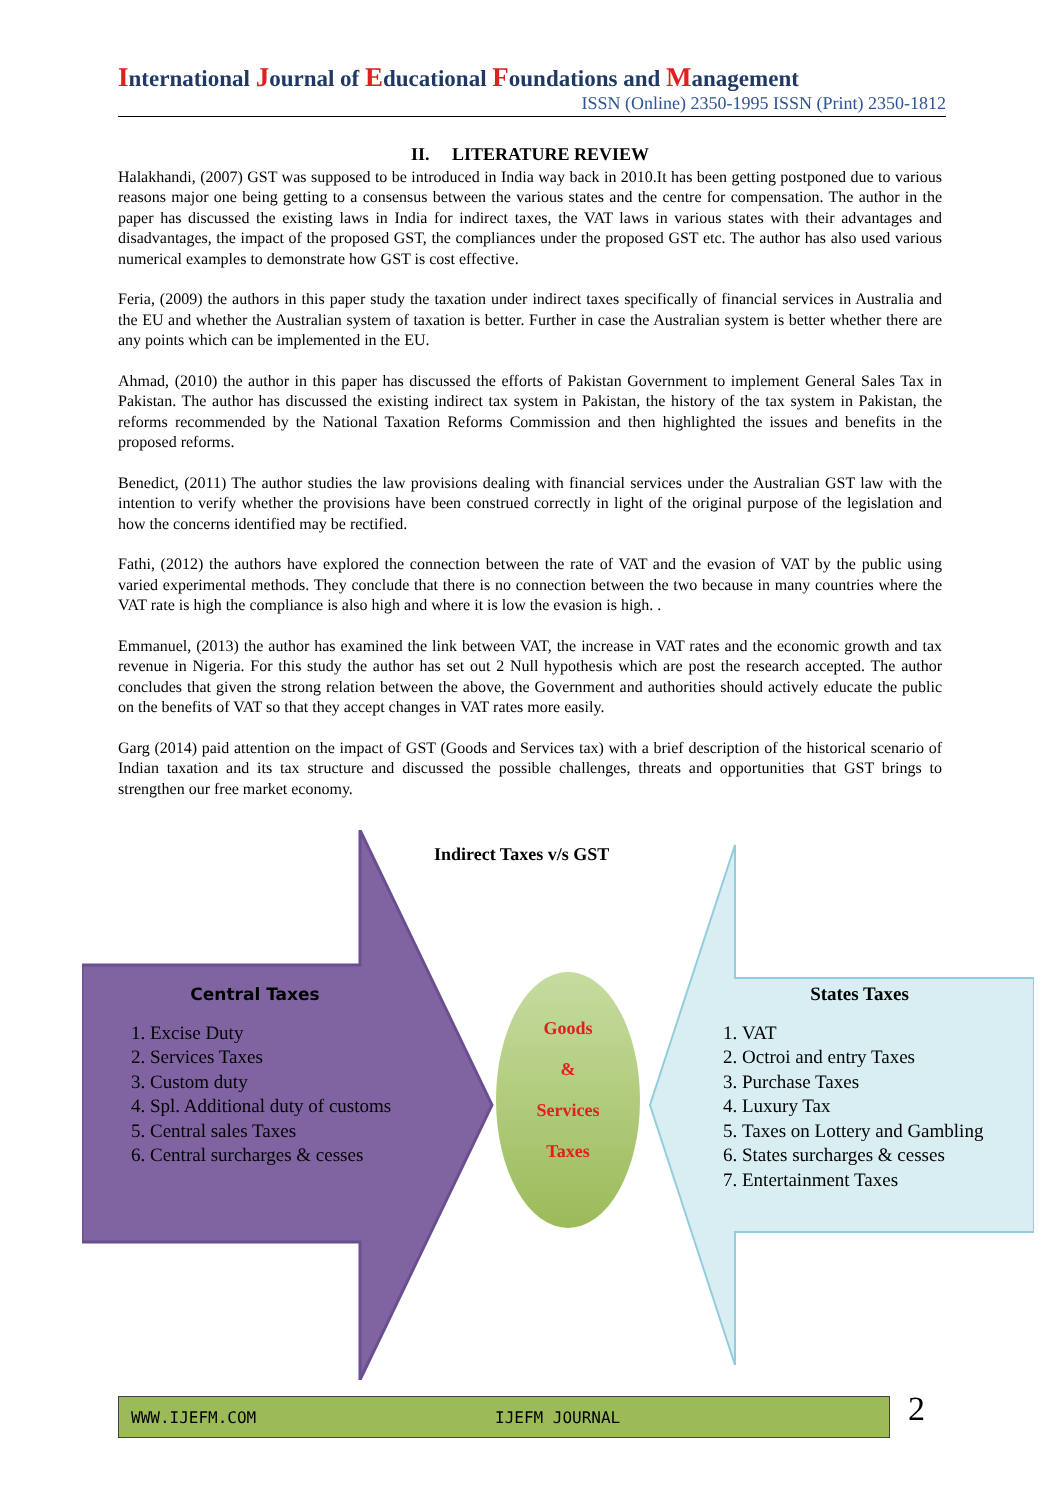International Journal of Educational Foundations and Management
ISSN (Online) 2350-1995 ISSN (Print) 2350-1812
II. LITERATURE REVIEW
Halakhandi, (2007) GST was supposed to be introduced in India way back in 2010.It has been getting postponed due to various reasons major one being getting to a consensus between the various states and the centre for compensation. The author in the paper has discussed the existing laws in India for indirect taxes, the VAT laws in various states with their advantages and disadvantages, the impact of the proposed GST, the compliances under the proposed GST etc. The author has also used various numerical examples to demonstrate how GST is cost effective.
Feria, (2009) the authors in this paper study the taxation under indirect taxes specifically of financial services in Australia and the EU and whether the Australian system of taxation is better. Further in case the Australian system is better whether there are any points which can be implemented in the EU.
Ahmad, (2010) the author in this paper has discussed the efforts of Pakistan Government to implement General Sales Tax in Pakistan. The author has discussed the existing indirect tax system in Pakistan, the history of the tax system in Pakistan, the reforms recommended by the National Taxation Reforms Commission and then highlighted the issues and benefits in the proposed reforms.
Benedict, (2011) The author studies the law provisions dealing with financial services under the Australian GST law with the intention to verify whether the provisions have been construed correctly in light of the original purpose of the legislation and how the concerns identified may be rectified.
Fathi, (2012) the authors have explored the connection between the rate of VAT and the evasion of VAT by the public using varied experimental methods. They conclude that there is no connection between the two because in many countries where the VAT rate is high the compliance is also high and where it is low the evasion is high. .
Emmanuel, (2013) the author has examined the link between VAT, the increase in VAT rates and the economic growth and tax revenue in Nigeria. For this study the author has set out 2 Null hypothesis which are post the research accepted. The author concludes that given the strong relation between the above, the Government and authorities should actively educate the public on the benefits of VAT so that they accept changes in VAT rates more easily.
Garg (2014) paid attention on the impact of GST (Goods and Services tax) with a brief description of the historical scenario of Indian taxation and its tax structure and discussed the possible challenges, threats and opportunities that GST brings to strengthen our free market economy.
Indirect Taxes v/s GST
Central Taxes
1. Excise Duty
2. Services Taxes
3. Custom duty
4. Spl. Additional duty of customs
5. Central sales Taxes
6. Central surcharges & cesses
Goods
&
Services
Taxes
States Taxes
1. VAT
2. Octroi and entry Taxes
3. Purchase Taxes
4. Luxury Tax
5. Taxes on Lottery and Gambling
6. States surcharges & cesses
7. Entertainment Taxes
WWW.IJEFM.COM IJEFM JOURNAL 2